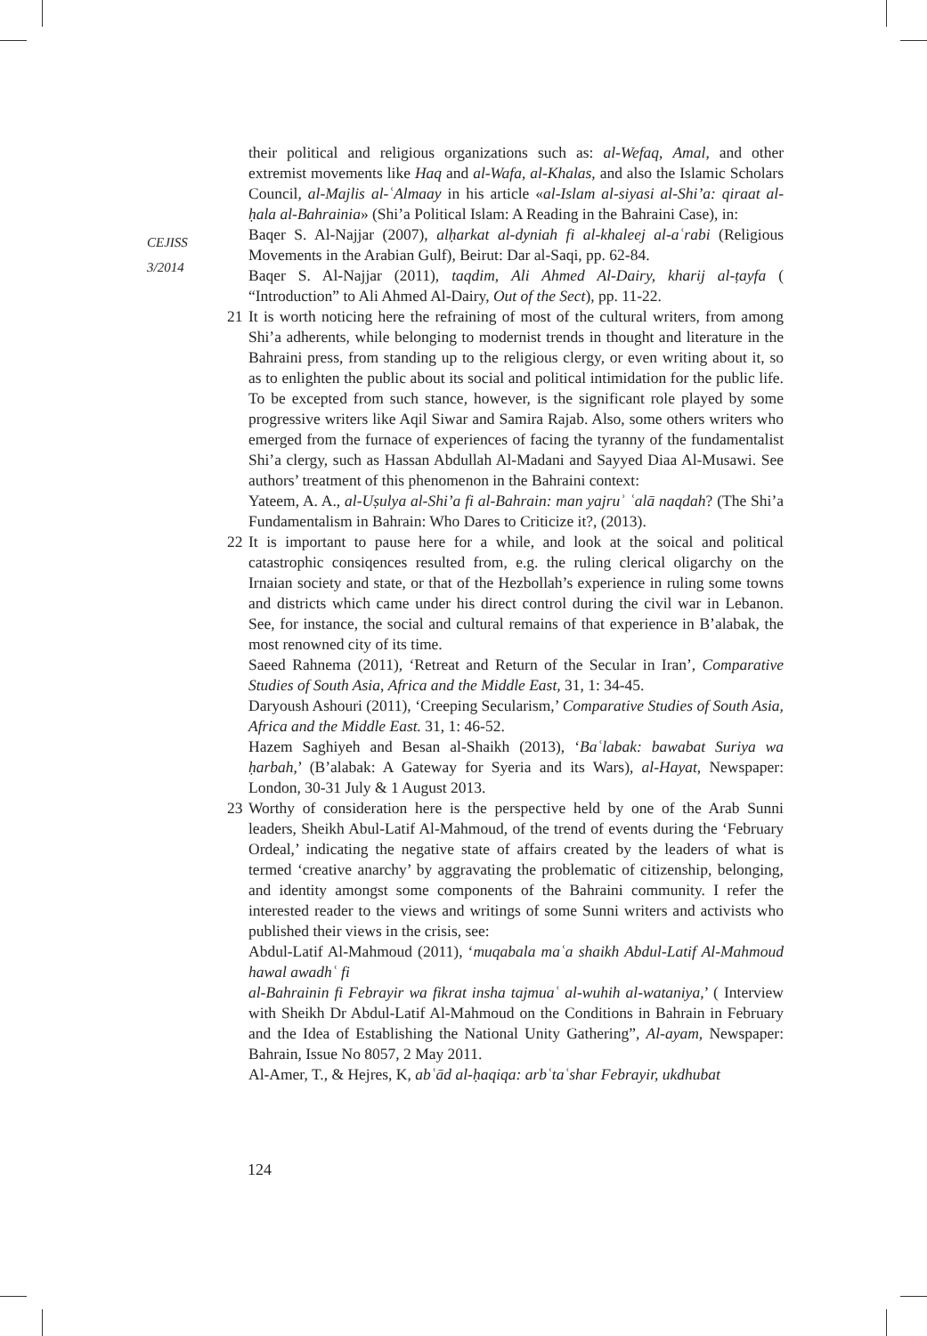CEJISS
3/2014
their political and religious organizations such as: al-Wefaq, Amal, and other extremist movements like Haq and al-Wafa, al-Khalas, and also the Islamic Scholars Council, al-Majlis al-ʿAlmaay in his article «al-Islam al-siyasi al-Shi’a: qiraat al-ḥala al-Bahrainia» (Shi’a Political Islam: A Reading in the Bahraini Case), in:
Baqer S. Al-Najjar (2007), alḥarkat al-dyniah fi al-khaleej al-aʿrabi (Religious Movements in the Arabian Gulf), Beirut: Dar al-Saqi, pp. 62-84.
Baqer S. Al-Najjar (2011), taqdim, Ali Ahmed Al-Dairy, kharij al-ṭayfa ( “Introduction” to Ali Ahmed Al-Dairy, Out of the Sect), pp. 11-22.
21 It is worth noticing here the refraining of most of the cultural writers, from among Shi’a adherents, while belonging to modernist trends in thought and literature in the Bahraini press, from standing up to the religious clergy, or even writing about it, so as to enlighten the public about its social and political intimidation for the public life. To be excepted from such stance, however, is the significant role played by some progressive writers like Aqil Siwar and Samira Rajab. Also, some others writers who emerged from the furnace of experiences of facing the tyranny of the fundamentalist Shi’a clergy, such as Hassan Abdullah Al-Madani and Sayyed Diaa Al-Musawi. See authors’ treatment of this phenomenon in the Bahraini context:
Yateem, A. A., al-Uṣulya al-Shi’a fi al-Bahrain: man yajruʾ ʿalā naqdah? (The Shi’a Fundamentalism in Bahrain: Who Dares to Criticize it?, (2013).
22 It is important to pause here for a while, and look at the soical and political catastrophic consiqences resulted from, e.g. the ruling clerical oligarchy on the Irnaian society and state, or that of the Hezbollah’s experience in ruling some towns and districts which came under his direct control during the civil war in Lebanon. See, for instance, the social and cultural remains of that experience in B’alabak, the most renowned city of its time.
Saeed Rahnema (2011), ‘Retreat and Return of the Secular in Iran’, Comparative Studies of South Asia, Africa and the Middle East, 31, 1: 34-45.
Daryoush Ashouri (2011), ‘Creeping Secularism,’ Comparative Studies of South Asia, Africa and the Middle East. 31, 1: 46-52.
Hazem Saghiyeh and Besan al-Shaikh (2013), ‘Baʿlabak: bawabat Suriya wa ḥarbah,’ (B’alabak: A Gateway for Syeria and its Wars), al-Hayat, Newspaper: London, 30-31 July & 1 August 2013.
23 Worthy of consideration here is the perspective held by one of the Arab Sunni leaders, Sheikh Abul-Latif Al-Mahmoud, of the trend of events during the ‘February Ordeal,’ indicating the negative state of affairs created by the leaders of what is termed ‘creative anarchy’ by aggravating the problematic of citizenship, belonging, and identity amongst some components of the Bahraini community. I refer the interested reader to the views and writings of some Sunni writers and activists who published their views in the crisis, see:
Abdul-Latif Al-Mahmoud (2011), ‘muqabala maʿa shaikh Abdul-Latif Al-Mahmoud hawal awadhʿ fi
al-Bahrainin fi Febrayir wa fikrat insha tajmuaʿ al-wuhih al-wataniya,’ ( Interview with Sheikh Dr Abdul-Latif Al-Mahmoud on the Conditions in Bahrain in February and the Idea of Establishing the National Unity Gathering”, Al-ayam, Newspaper: Bahrain, Issue No 8057, 2 May 2011.
Al-Amer, T., & Hejres, K, abʿād al-ḥaqiqa: arbʿtaʿshar Febrayir, ukdhubat
124